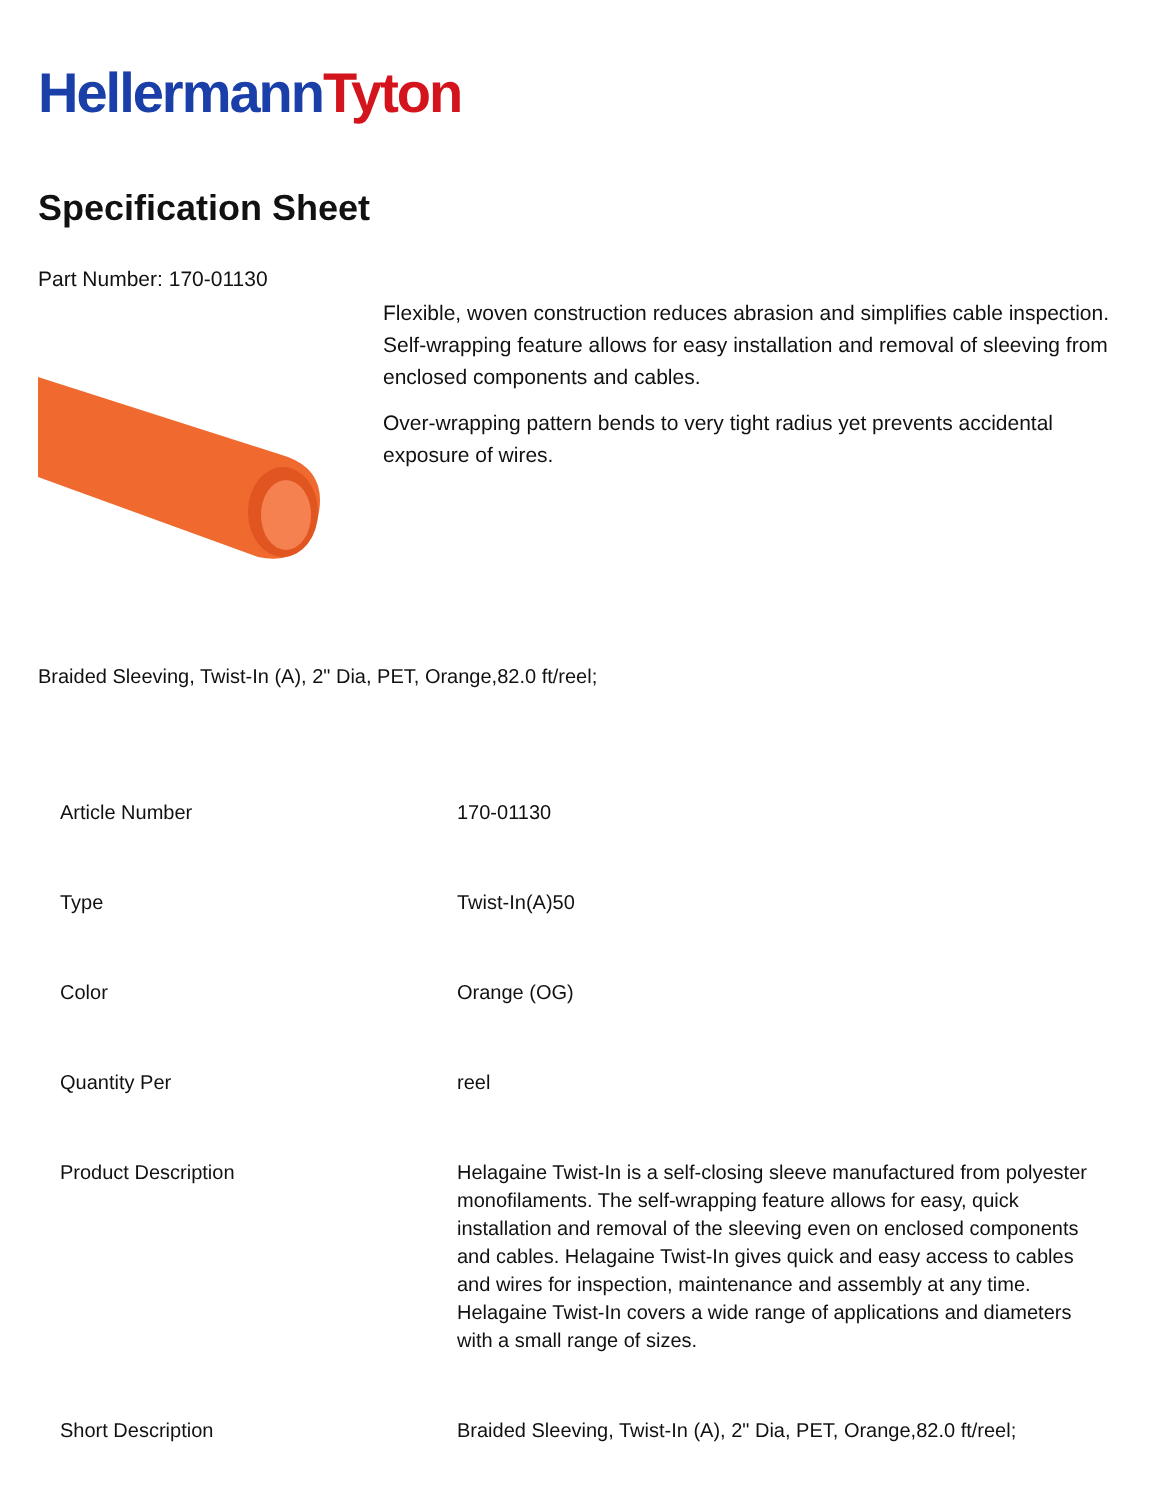HellermannTyton
Specification Sheet
Part Number: 170-01130
Flexible, woven construction reduces abrasion and simplifies cable inspection.
Self-wrapping feature allows for easy installation and removal of sleeving from enclosed components and cables.
Over-wrapping pattern bends to very tight radius yet prevents accidental exposure of wires.
Braided Sleeving, Twist-In (A), 2" Dia, PET, Orange,82.0 ft/reel;
| Article Number | 170-01130 |
| Type | Twist-In(A)50 |
| Color | Orange (OG) |
| Quantity Per | reel |
| Product Description | Helagaine Twist-In is a self-closing sleeve manufactured from polyester monofilaments. The self-wrapping feature allows for easy, quick installation and removal of the sleeving even on enclosed components and cables. Helagaine Twist-In gives quick and easy access to cables and wires for inspection, maintenance and assembly at any time. Helagaine Twist-In covers a wide range of applications and diameters with a small range of sizes. |
| Short Description | Braided Sleeving, Twist-In (A), 2" Dia, PET, Orange,82.0 ft/reel; |